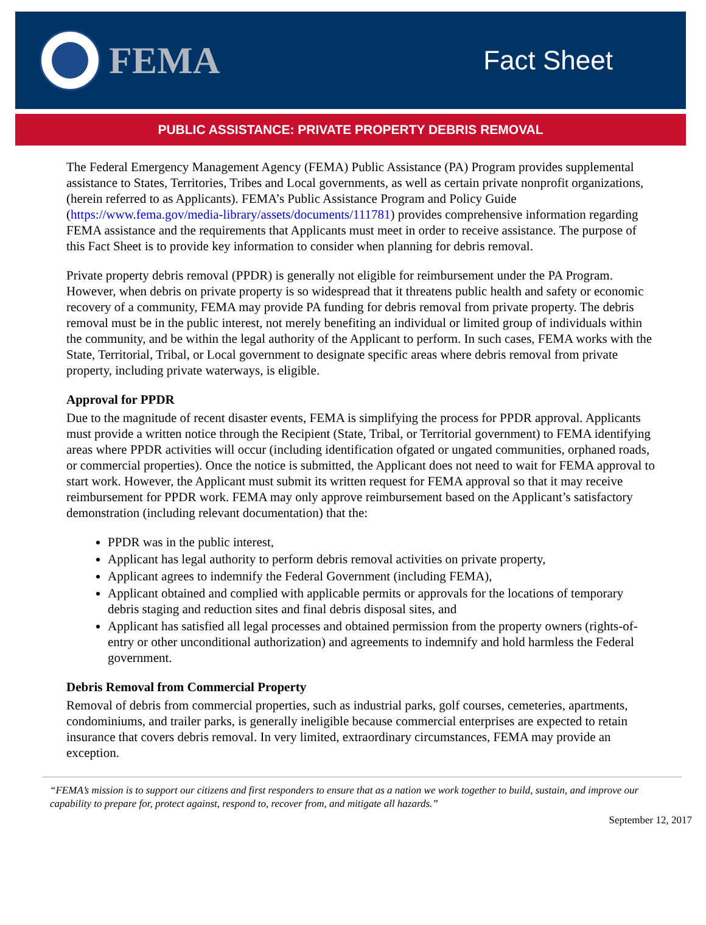FEMA
Fact Sheet
PUBLIC ASSISTANCE: PRIVATE PROPERTY DEBRIS REMOVAL
The Federal Emergency Management Agency (FEMA) Public Assistance (PA) Program provides supplemental assistance to States, Territories, Tribes and Local governments, as well as certain private nonprofit organizations, (herein referred to as Applicants). FEMA’s Public Assistance Program and Policy Guide (https://www.fema.gov/media-library/assets/documents/111781) provides comprehensive information regarding FEMA assistance and the requirements that Applicants must meet in order to receive assistance. The purpose of this Fact Sheet is to provide key information to consider when planning for debris removal.
Private property debris removal (PPDR) is generally not eligible for reimbursement under the PA Program. However, when debris on private property is so widespread that it threatens public health and safety or economic recovery of a community, FEMA may provide PA funding for debris removal from private property. The debris removal must be in the public interest, not merely benefiting an individual or limited group of individuals within the community, and be within the legal authority of the Applicant to perform. In such cases, FEMA works with the State, Territorial, Tribal, or Local government to designate specific areas where debris removal from private property, including private waterways, is eligible.
Approval for PPDR
Due to the magnitude of recent disaster events, FEMA is simplifying the process for PPDR approval. Applicants must provide a written notice through the Recipient (State, Tribal, or Territorial government) to FEMA identifying areas where PPDR activities will occur (including identification ofgated or ungated communities, orphaned roads, or commercial properties). Once the notice is submitted, the Applicant does not need to wait for FEMA approval to start work. However, the Applicant must submit its written request for FEMA approval so that it may receive reimbursement for PPDR work. FEMA may only approve reimbursement based on the Applicant’s satisfactory demonstration (including relevant documentation) that the:
PPDR was in the public interest,
Applicant has legal authority to perform debris removal activities on private property,
Applicant agrees to indemnify the Federal Government (including FEMA),
Applicant obtained and complied with applicable permits or approvals for the locations of temporary debris staging and reduction sites and final debris disposal sites, and
Applicant has satisfied all legal processes and obtained permission from the property owners (rights-of-entry or other unconditional authorization) and agreements to indemnify and hold harmless the Federal government.
Debris Removal from Commercial Property
Removal of debris from commercial properties, such as industrial parks, golf courses, cemeteries, apartments, condominiums, and trailer parks, is generally ineligible because commercial enterprises are expected to retain insurance that covers debris removal. In very limited, extraordinary circumstances, FEMA may provide an exception.
“FEMA’s mission is to support our citizens and first responders to ensure that as a nation we work together to build, sustain, and improve our capability to prepare for, protect against, respond to, recover from, and mitigate all hazards.”
September 12, 2017